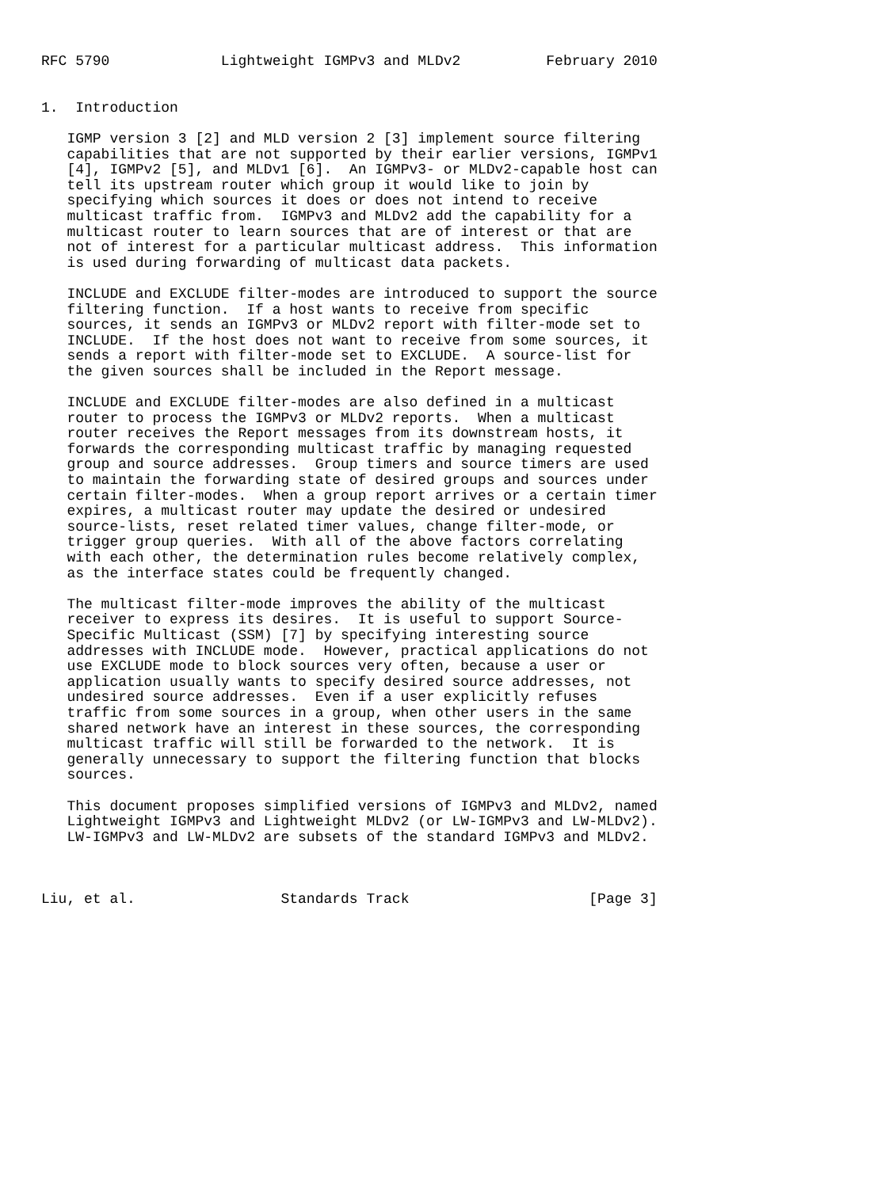RFC 5790             Lightweight IGMPv3 and MLDv2          February 2010


1.  Introduction

   IGMP version 3 [2] and MLD version 2 [3] implement source filtering
   capabilities that are not supported by their earlier versions, IGMPv1
   [4], IGMPv2 [5], and MLDv1 [6].  An IGMPv3- or MLDv2-capable host can
   tell its upstream router which group it would like to join by
   specifying which sources it does or does not intend to receive
   multicast traffic from.  IGMPv3 and MLDv2 add the capability for a
   multicast router to learn sources that are of interest or that are
   not of interest for a particular multicast address.  This information
   is used during forwarding of multicast data packets.

   INCLUDE and EXCLUDE filter-modes are introduced to support the source
   filtering function.  If a host wants to receive from specific
   sources, it sends an IGMPv3 or MLDv2 report with filter-mode set to
   INCLUDE.  If the host does not want to receive from some sources, it
   sends a report with filter-mode set to EXCLUDE.  A source-list for
   the given sources shall be included in the Report message.

   INCLUDE and EXCLUDE filter-modes are also defined in a multicast
   router to process the IGMPv3 or MLDv2 reports.  When a multicast
   router receives the Report messages from its downstream hosts, it
   forwards the corresponding multicast traffic by managing requested
   group and source addresses.  Group timers and source timers are used
   to maintain the forwarding state of desired groups and sources under
   certain filter-modes.  When a group report arrives or a certain timer
   expires, a multicast router may update the desired or undesired
   source-lists, reset related timer values, change filter-mode, or
   trigger group queries.  With all of the above factors correlating
   with each other, the determination rules become relatively complex,
   as the interface states could be frequently changed.

   The multicast filter-mode improves the ability of the multicast
   receiver to express its desires.  It is useful to support Source-
   Specific Multicast (SSM) [7] by specifying interesting source
   addresses with INCLUDE mode.  However, practical applications do not
   use EXCLUDE mode to block sources very often, because a user or
   application usually wants to specify desired source addresses, not
   undesired source addresses.  Even if a user explicitly refuses
   traffic from some sources in a group, when other users in the same
   shared network have an interest in these sources, the corresponding
   multicast traffic will still be forwarded to the network.  It is
   generally unnecessary to support the filtering function that blocks
   sources.

   This document proposes simplified versions of IGMPv3 and MLDv2, named
   Lightweight IGMPv3 and Lightweight MLDv2 (or LW-IGMPv3 and LW-MLDv2).
   LW-IGMPv3 and LW-MLDv2 are subsets of the standard IGMPv3 and MLDv2.



Liu, et al.                 Standards Track                     [Page 3]